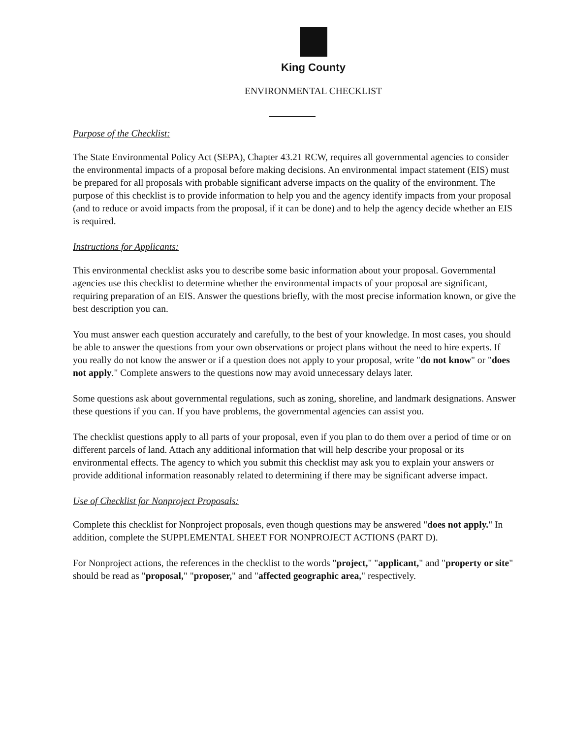King County
ENVIRONMENTAL CHECKLIST
Purpose of the Checklist:
The State Environmental Policy Act (SEPA), Chapter 43.21 RCW, requires all governmental agencies to consider the environmental impacts of a proposal before making decisions. An environmental impact statement (EIS) must be prepared for all proposals with probable significant adverse impacts on the quality of the environment. The purpose of this checklist is to provide information to help you and the agency identify impacts from your proposal (and to reduce or avoid impacts from the proposal, if it can be done) and to help the agency decide whether an EIS is required.
Instructions for Applicants:
This environmental checklist asks you to describe some basic information about your proposal. Governmental agencies use this checklist to determine whether the environmental impacts of your proposal are significant, requiring preparation of an EIS. Answer the questions briefly, with the most precise information known, or give the best description you can.
You must answer each question accurately and carefully, to the best of your knowledge. In most cases, you should be able to answer the questions from your own observations or project plans without the need to hire experts. If you really do not know the answer or if a question does not apply to your proposal, write "do not know" or "does not apply." Complete answers to the questions now may avoid unnecessary delays later.
Some questions ask about governmental regulations, such as zoning, shoreline, and landmark designations. Answer these questions if you can. If you have problems, the governmental agencies can assist you.
The checklist questions apply to all parts of your proposal, even if you plan to do them over a period of time or on different parcels of land. Attach any additional information that will help describe your proposal or its environmental effects. The agency to which you submit this checklist may ask you to explain your answers or provide additional information reasonably related to determining if there may be significant adverse impact.
Use of Checklist for Nonproject Proposals:
Complete this checklist for Nonproject proposals, even though questions may be answered "does not apply." In addition, complete the SUPPLEMENTAL SHEET FOR NONPROJECT ACTIONS (PART D).
For Nonproject actions, the references in the checklist to the words "project," "applicant," and "property or site" should be read as "proposal," "proposer," and "affected geographic area," respectively.